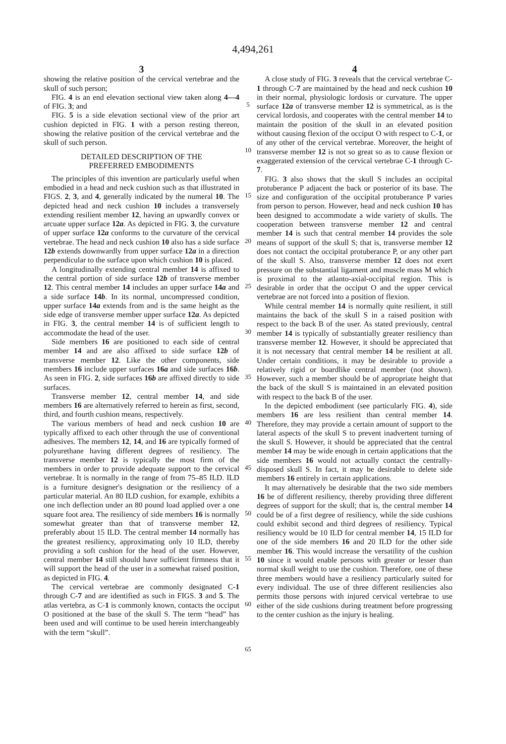4,494,261
3
showing the relative position of the cervical vertebrae and the skull of such person;
FIG. 4 is an end elevation sectional view taken along 4—4 of FIG. 3; and
FIG. 5 is a side elevation sectional view of the prior art cushion depicted in FIG. 1 with a person resting thereon, showing the relative position of the cervical vertebrae and the skull of such person.
DETAILED DESCRIPTION OF THE
PREFERRED EMBODIMENTS
The principles of this invention are particularly useful when embodied in a head and neck cushion such as that illustrated in FIGS. 2, 3, and 4, generally indicated by the numeral 10. The depicted head and neck cushion 10 includes a transversely extending resilient member 12, having an upwardly convex or arcuate upper surface 12a. As depicted in FIG. 3, the curvature of upper surface 12a conforms to the curvature of the cervical vertebrae. The head and neck cushion 10 also has a side surface 12b extends downwardly from upper surface 12a in a direction perpendicular to the surface upon which cushion 10 is placed.
A longitudinally extending central member 14 is affixed to the central portion of side surface 12b of transverse member 12. This central member 14 includes an upper surface 14a and a side surface 14b. In its normal, uncompressed condition, upper surface 14a extends from and is the same height as the side edge of transverse member upper surface 12a. As depicted in FIG. 3, the central member 14 is of sufficient length to accommodate the head of the user.
Side members 16 are positioned to each side of central member 14 and are also affixed to side surface 12b of transverse member 12. Like the other components, side members 16 include upper surfaces 16a and side surfaces 16b. As seen in FIG. 2, side surfaces 16b are affixed directly to side surfaces.
Transverse member 12, central member 14, and side members 16 are alternatively referred to herein as first, second, third, and fourth cushion means, respectively.
The various members of head and neck cushion 10 are typically affixed to each other through the use of conventional adhesives. The members 12, 14, and 16 are typically formed of polyurethane having different degrees of resiliency. The transverse member 12 is typically the most firm of the members in order to provide adequate support to the cervical vertebrae. It is normally in the range of from 75–85 ILD. ILD is a furniture designer's designation or the resiliency of a particular material. An 80 ILD cushion, for example, exhibits a one inch deflection under an 80 pound load applied over a one square foot area. The resiliency of side members 16 is normally somewhat greater than that of transverse member 12, preferably about 15 ILD. The central member 14 normally has the greatest resiliency, approximating only 10 ILD, thereby providing a soft cushion for the head of the user. However, central member 14 still should have sufficient firmness that it will support the head of the user in a somewhat raised position, as depicted in FIG. 4.
The cervical vertebrae are commonly designated C-1 through C-7 and are identified as such in FIGS. 3 and 5. The atlas vertebra, as C-1 is commonly known, contacts the occiput O positioned at the base of the skull S. The term “head” has been used and will continue to be used herein interchangeably with the term “skull”.
5
10
15
20
25
30
35
40
45
50
55
60
65
4
A close study of FIG. 3 reveals that the cervical vertebrae C-1 through C-7 are maintained by the head and neck cushion 10 in their normal, physiologic lordosis or curvature. The upper surface 12a of transverse member 12 is symmetrical, as is the cervical lordosis, and cooperates with the central member 14 to maintain the position of the skull in an elevated position without causing flexion of the occiput O with respect to C-1, or of any other of the cervical vertebrae. Moreover, the height of transverse member 12 is not so great so as to cause flexion or exaggerated extension of the cervical vertebrae C-1 through C-7.
FIG. 3 also shows that the skull S includes an occipital protuberance P adjacent the back or posterior of its base. The size and configuration of the occipital protuberance P varies from person to person. However, head and neck cushion 10 has been designed to accommodate a wide variety of skulls. The cooperation between transverse member 12 and central member 14 is such that central member 14 provides the sole means of support of the skull S; that is, transverse member 12 does not contact the occipital protuberance P, or any other part of the skull S. Also, transverse member 12 does not exert pressure on the substantial ligament and muscle mass M which is proximal to the atlanto-axial-occipital region. This is desirable in order that the occiput O and the upper cervical vertebrae are not forced into a position of flexion.
While central member 14 is normally quite resilient, it still maintains the back of the skull S in a raised position with respect to the back B of the user. As stated previously, central member 14 is typically of substantially greater resiliency than transverse member 12. However, it should be appreciated that it is not necessary that central member 14 be resilient at all. Under certain conditions, it may be desirable to provide a relatively rigid or boardlike central member (not shown). However, such a member should be of appropriate height that the back of the skull S is maintained in an elevated position with respect to the back B of the user.
In the depicted embodiment (see particularly FIG. 4), side members 16 are less resilient than central member 14. Therefore, they may provide a certain amount of support to the lateral aspects of the skull S to prevent inadvertent turning of the skull S. However, it should be appreciated that the central member 14 may be wide enough in certain applications that the side members 16 would not actually contact the centrally-disposed skull S. In fact, it may be desirable to delete side members 16 entirely in certain applications.
It may alternatively be desirable that the two side members 16 be of different resiliency, thereby providing three different degrees of support for the skull; that is, the central member 14 could be of a first degree of resiliency, while the side cushions could exhibit second and third degrees of resiliency. Typical resiliency would be 10 ILD for central member 14, 15 ILD for one of the side members 16 and 20 ILD for the other side member 16. This would increase the versatility of the cushion 10 since it would enable persons with greater or lesser than normal skull weight to use the cushion. Therefore, one of these three members would have a resiliency particularly suited for every individual. The use of three different resiliencies also permits those persons with injured cervical vertebrae to use either of the side cushions during treatment before progressing to the center cushion as the injury is healing.